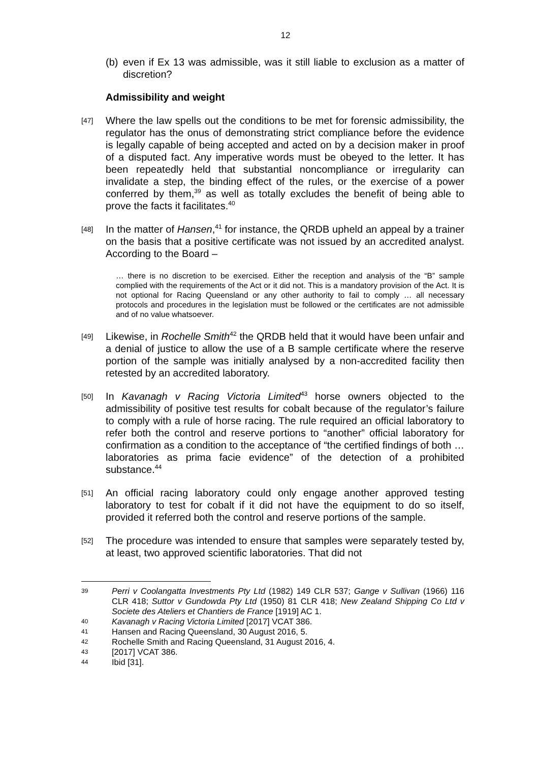12
(b)
even if Ex 13 was admissible, was it still liable to exclusion as a matter of discretion?
Admissibility and weight
[47]
Where the law spells out the conditions to be met for forensic admissibility, the regulator has the onus of demonstrating strict compliance before the evidence is legally capable of being accepted and acted on by a decision maker in proof of a disputed fact. Any imperative words must be obeyed to the letter. It has been repeatedly held that substantial noncompliance or irregularity can invalidate a step, the binding effect of the rules, or the exercise of a power conferred by them,<sup>39</sup> as well as totally excludes the benefit of being able to prove the facts it facilitates.<sup>40</sup>
[48]
In the matter of Hansen,<sup>41</sup> for instance, the QRDB upheld an appeal by a trainer on the basis that a positive certificate was not issued by an accredited analyst. According to the Board –
… there is no discretion to be exercised. Either the reception and analysis of the “B” sample complied with the requirements of the Act or it did not. This is a mandatory provision of the Act. It is not optional for Racing Queensland or any other authority to fail to comply … all necessary protocols and procedures in the legislation must be followed or the certificates are not admissible and of no value whatsoever.
[49]
Likewise, in Rochelle Smith<sup>42</sup> the QRDB held that it would have been unfair and a denial of justice to allow the use of a B sample certificate where the reserve portion of the sample was initially analysed by a non-accredited facility then retested by an accredited laboratory.
[50]
In Kavanagh v Racing Victoria Limited<sup>43</sup> horse owners objected to the admissibility of positive test results for cobalt because of the regulator’s failure to comply with a rule of horse racing. The rule required an official laboratory to refer both the control and reserve portions to “another” official laboratory for confirmation as a condition to the acceptance of “the certified findings of both … laboratories as prima facie evidence” of the detection of a prohibited substance.<sup>44</sup>
[51]
An official racing laboratory could only engage another approved testing laboratory to test for cobalt if it did not have the equipment to do so itself, provided it referred both the control and reserve portions of the sample.
[52]
The procedure was intended to ensure that samples were separately tested by, at least, two approved scientific laboratories. That did not
39
Perri v Coolangatta Investments Pty Ltd (1982) 149 CLR 537; Gange v Sullivan (1966) 116 CLR 418; Suttor v Gundowda Pty Ltd (1950) 81 CLR 418; New Zealand Shipping Co Ltd v Societe des Ateliers et Chantiers de France [1919] AC 1.
40 Kavanagh v Racing Victoria Limited [2017] VCAT 386.
41 Hansen and Racing Queensland, 30 August 2016, 5.
42 Rochelle Smith and Racing Queensland, 31 August 2016, 4.
43 [2017] VCAT 386.
44 Ibid [31].